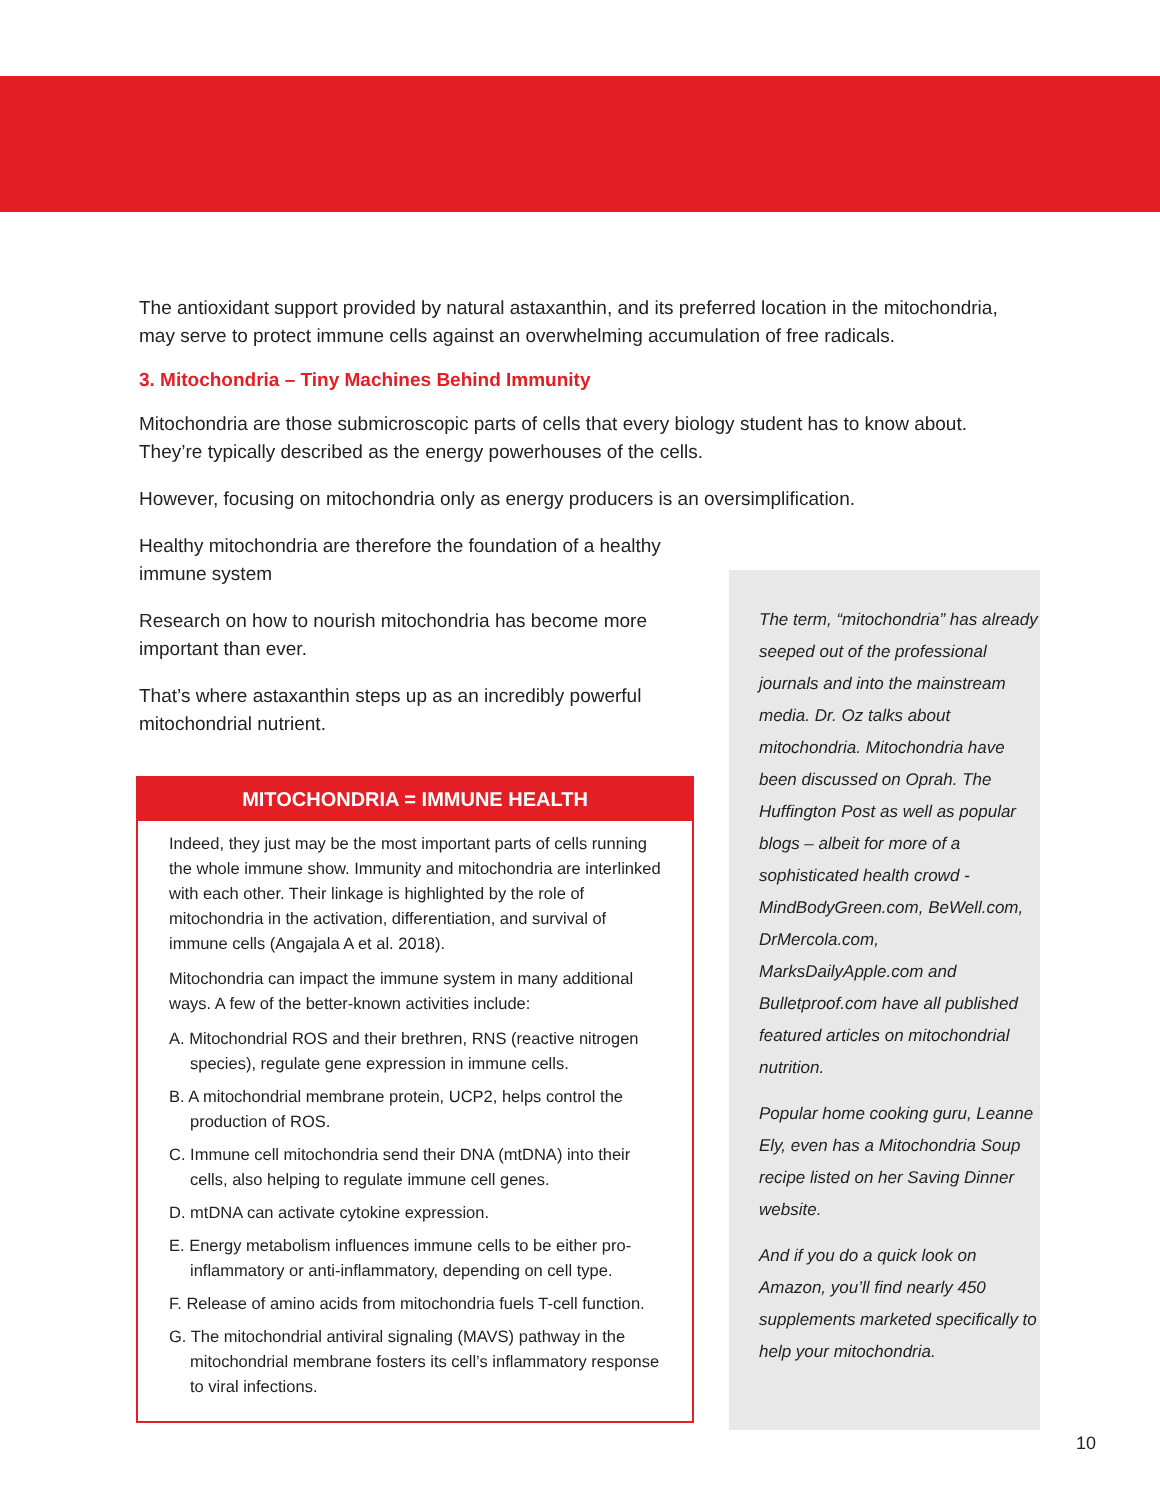The antioxidant support provided by natural astaxanthin, and its preferred location in the mitochondria, may serve to protect immune cells against an overwhelming accumulation of free radicals.
3. Mitochondria – Tiny Machines Behind Immunity
Mitochondria are those submicroscopic parts of cells that every biology student has to know about. They’re typically described as the energy powerhouses of the cells.
However, focusing on mitochondria only as energy producers is an oversimplification.
Healthy mitochondria are therefore the foundation of a healthy immune system
Research on how to nourish mitochondria has become more important than ever.
That’s where astaxanthin steps up as an incredibly powerful mitochondrial nutrient.
MITOCHONDRIA = IMMUNE HEALTH
Indeed, they just may be the most important parts of cells running the whole immune show. Immunity and mitochondria are interlinked with each other. Their linkage is highlighted by the role of mitochondria in the activation, differentiation, and survival of immune cells (Angajala A et al. 2018).
Mitochondria can impact the immune system in many additional ways. A few of the better-known activities include:
A. Mitochondrial ROS and their brethren, RNS (reactive nitrogen species), regulate gene expression in immune cells.
B. A mitochondrial membrane protein, UCP2, helps control the production of ROS.
C. Immune cell mitochondria send their DNA (mtDNA) into their cells, also helping to regulate immune cell genes.
D. mtDNA can activate cytokine expression.
E. Energy metabolism influences immune cells to be either pro-inflammatory or anti-inflammatory, depending on cell type.
F. Release of amino acids from mitochondria fuels T-cell function.
G. The mitochondrial antiviral signaling (MAVS) pathway in the mitochondrial membrane fosters its cell’s inflammatory response to viral infections.
The term, “mitochondria” has already seeped out of the professional journals and into the mainstream media. Dr. Oz talks about mitochondria. Mitochondria have been discussed on Oprah. The Huffington Post as well as popular blogs – albeit for more of a sophisticated health crowd - MindBodyGreen.com, BeWell.com, DrMercola.com, MarksDailyApple.com and Bulletproof.com have all published featured articles on mitochondrial nutrition.
Popular home cooking guru, Leanne Ely, even has a Mitochondria Soup recipe listed on her Saving Dinner website.
And if you do a quick look on Amazon, you’ll find nearly 450 supplements marketed specifically to help your mitochondria.
10